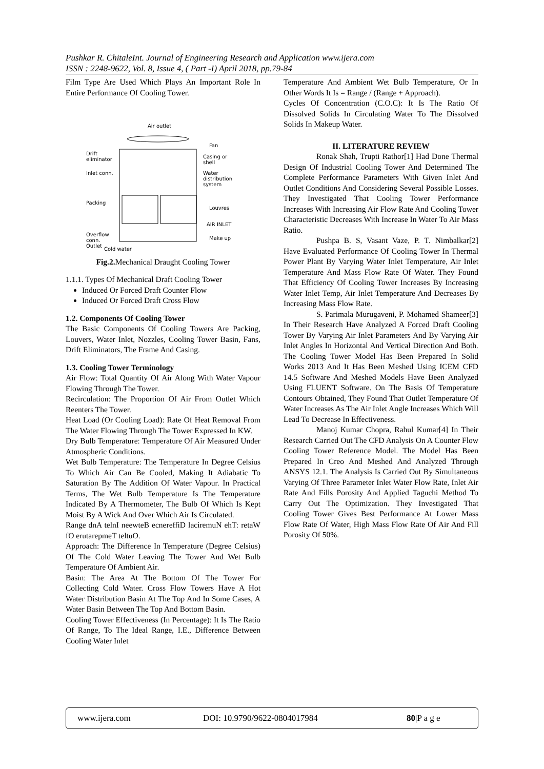Pushkar R. ChitaleInt. Journal of Engineering Research and Application www.ijera.com
ISSN : 2248-9622, Vol. 8, Issue 4, ( Part -I) April 2018, pp.79-84
Film Type Are Used Which Plays An Important Role In Entire Performance Of Cooling Tower.
Air outlet
Fan
Drift
eliminator
Casing or
shell
Inlet conn.
Water
distribution
system
Packing
Louvres
AIR INLET
Overflow
conn.
Make up
Outlet
Cold water
Fig.2. Mechanical Draught Cooling Tower
1.1.1. Types Of Mechanical Draft Cooling Tower
Induced Or Forced Draft Counter Flow
Induced Or Forced Draft Cross Flow
1.2. Components Of Cooling Tower
The Basic Components Of Cooling Towers Are Packing, Louvers, Water Inlet, Nozzles, Cooling Tower Basin, Fans, Drift Eliminators, The Frame And Casing.
1.3. Cooling Tower Terminology
Air Flow: Total Quantity Of Air Along With Water Vapour Flowing Through The Tower.
Recirculation: The Proportion Of Air From Outlet Which Reenters The Tower.
Heat Load (Or Cooling Load): Rate Of Heat Removal From The Water Flowing Through The Tower Expressed In KW.
Dry Bulb Temperature: Temperature Of Air Measured Under Atmospheric Conditions.
Wet Bulb Temperature: The Temperature In Degree Celsius To Which Air Can Be Cooled, Making It Adiabatic To Saturation By The Addition Of Water Vapour. In Practical Terms, The Wet Bulb Temperature Is The Temperature Indicated By A Thermometer, The Bulb Of Which Is Kept Moist By A Wick And Over Which Air Is Circulated.
Range dnA telnI neewteB ecnereffiD laciremuN ehT: retaW fO erutarepmeT teltuO.
Approach: The Difference In Temperature (Degree Celsius) Of The Cold Water Leaving The Tower And Wet Bulb Temperature Of Ambient Air.
Basin: The Area At The Bottom Of The Tower For Collecting Cold Water. Cross Flow Towers Have A Hot Water Distribution Basin At The Top And In Some Cases, A Water Basin Between The Top And Bottom Basin.
Cooling Tower Effectiveness (In Percentage): It Is The Ratio Of Range, To The Ideal Range, I.E., Difference Between Cooling Water Inlet
Temperature And Ambient Wet Bulb Temperature, Or In Other Words It Is = Range / (Range + Approach).
Cycles Of Concentration (C.O.C): It Is The Ratio Of Dissolved Solids In Circulating Water To The Dissolved Solids In Makeup Water.
II. LITERATURE REVIEW
Ronak Shah, Trupti Rathor[1] Had Done Thermal Design Of Industrial Cooling Tower And Determined The Complete Performance Parameters With Given Inlet And Outlet Conditions And Considering Several Possible Losses. They Investigated That Cooling Tower Performance Increases With Increasing Air Flow Rate And Cooling Tower Characteristic Decreases With Increase In Water To Air Mass Ratio.
Pushpa B. S, Vasant Vaze, P. T. Nimbalkar[2] Have Evaluated Performance Of Cooling Tower In Thermal Power Plant By Varying Water Inlet Temperature, Air Inlet Temperature And Mass Flow Rate Of Water. They Found That Efficiency Of Cooling Tower Increases By Increasing Water Inlet Temp, Air Inlet Temperature And Decreases By Increasing Mass Flow Rate.
S. Parimala Murugaveni, P. Mohamed Shameer[3] In Their Research Have Analyzed A Forced Draft Cooling Tower By Varying Air Inlet Parameters And By Varying Air Inlet Angles In Horizontal And Vertical Direction And Both. The Cooling Tower Model Has Been Prepared In Solid Works 2013 And It Has Been Meshed Using ICEM CFD 14.5 Software And Meshed Models Have Been Analyzed Using FLUENT Software. On The Basis Of Temperature Contours Obtained, They Found That Outlet Temperature Of Water Increases As The Air Inlet Angle Increases Which Will Lead To Decrease In Effectiveness.
Manoj Kumar Chopra, Rahul Kumar[4] In Their Research Carried Out The CFD Analysis On A Counter Flow Cooling Tower Reference Model. The Model Has Been Prepared In Creo And Meshed And Analyzed Through ANSYS 12.1. The Analysis Is Carried Out By Simultaneous Varying Of Three Parameter Inlet Water Flow Rate, Inlet Air Rate And Fills Porosity And Applied Taguchi Method To Carry Out The Optimization. They Investigated That Cooling Tower Gives Best Performance At Lower Mass Flow Rate Of Water, High Mass Flow Rate Of Air And Fill Porosity Of 50%.
www.ijera.com DOI: 10.9790/9622-0804017984 80|P a g e